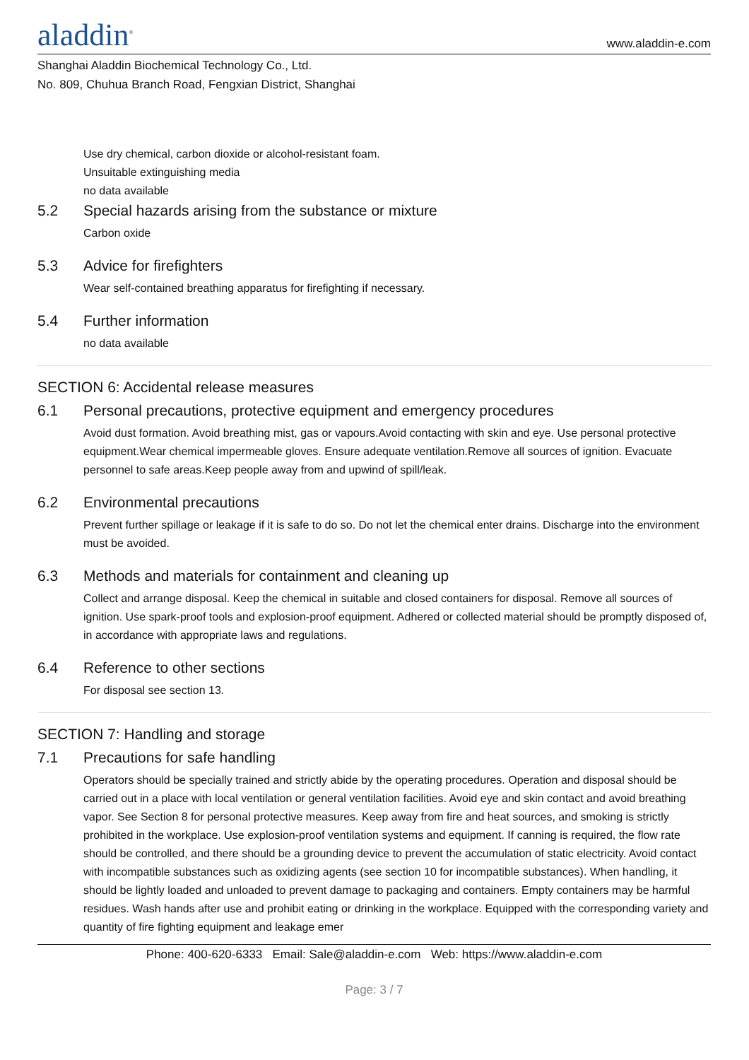aladdin<sup>®</sup>
www.aladdin-e.com
Shanghai Aladdin Biochemical Technology Co., Ltd.
No. 809, Chuhua Branch Road, Fengxian District, Shanghai
Use dry chemical, carbon dioxide or alcohol-resistant foam.
Unsuitable extinguishing media
no data available
5.2 Special hazards arising from the substance or mixture
Carbon oxide
5.3 Advice for firefighters
Wear self-contained breathing apparatus for firefighting if necessary.
5.4 Further information
no data available
SECTION 6: Accidental release measures
6.1 Personal precautions, protective equipment and emergency procedures
Avoid dust formation. Avoid breathing mist, gas or vapours.Avoid contacting with skin and eye. Use personal protective equipment.Wear chemical impermeable gloves. Ensure adequate ventilation.Remove all sources of ignition. Evacuate personnel to safe areas.Keep people away from and upwind of spill/leak.
6.2 Environmental precautions
Prevent further spillage or leakage if it is safe to do so. Do not let the chemical enter drains. Discharge into the environment must be avoided.
6.3 Methods and materials for containment and cleaning up
Collect and arrange disposal. Keep the chemical in suitable and closed containers for disposal. Remove all sources of ignition. Use spark-proof tools and explosion-proof equipment. Adhered or collected material should be promptly disposed of, in accordance with appropriate laws and regulations.
6.4 Reference to other sections
For disposal see section 13.
SECTION 7: Handling and storage
7.1 Precautions for safe handling
Operators should be specially trained and strictly abide by the operating procedures. Operation and disposal should be carried out in a place with local ventilation or general ventilation facilities. Avoid eye and skin contact and avoid breathing vapor. See Section 8 for personal protective measures. Keep away from fire and heat sources, and smoking is strictly prohibited in the workplace. Use explosion-proof ventilation systems and equipment. If canning is required, the flow rate should be controlled, and there should be a grounding device to prevent the accumulation of static electricity. Avoid contact with incompatible substances such as oxidizing agents (see section 10 for incompatible substances). When handling, it should be lightly loaded and unloaded to prevent damage to packaging and containers. Empty containers may be harmful residues. Wash hands after use and prohibit eating or drinking in the workplace. Equipped with the corresponding variety and quantity of fire fighting equipment and leakage emer
Phone: 400-620-6333 Email: Sale@aladdin-e.com Web: https://www.aladdin-e.com
Page: 3 / 7